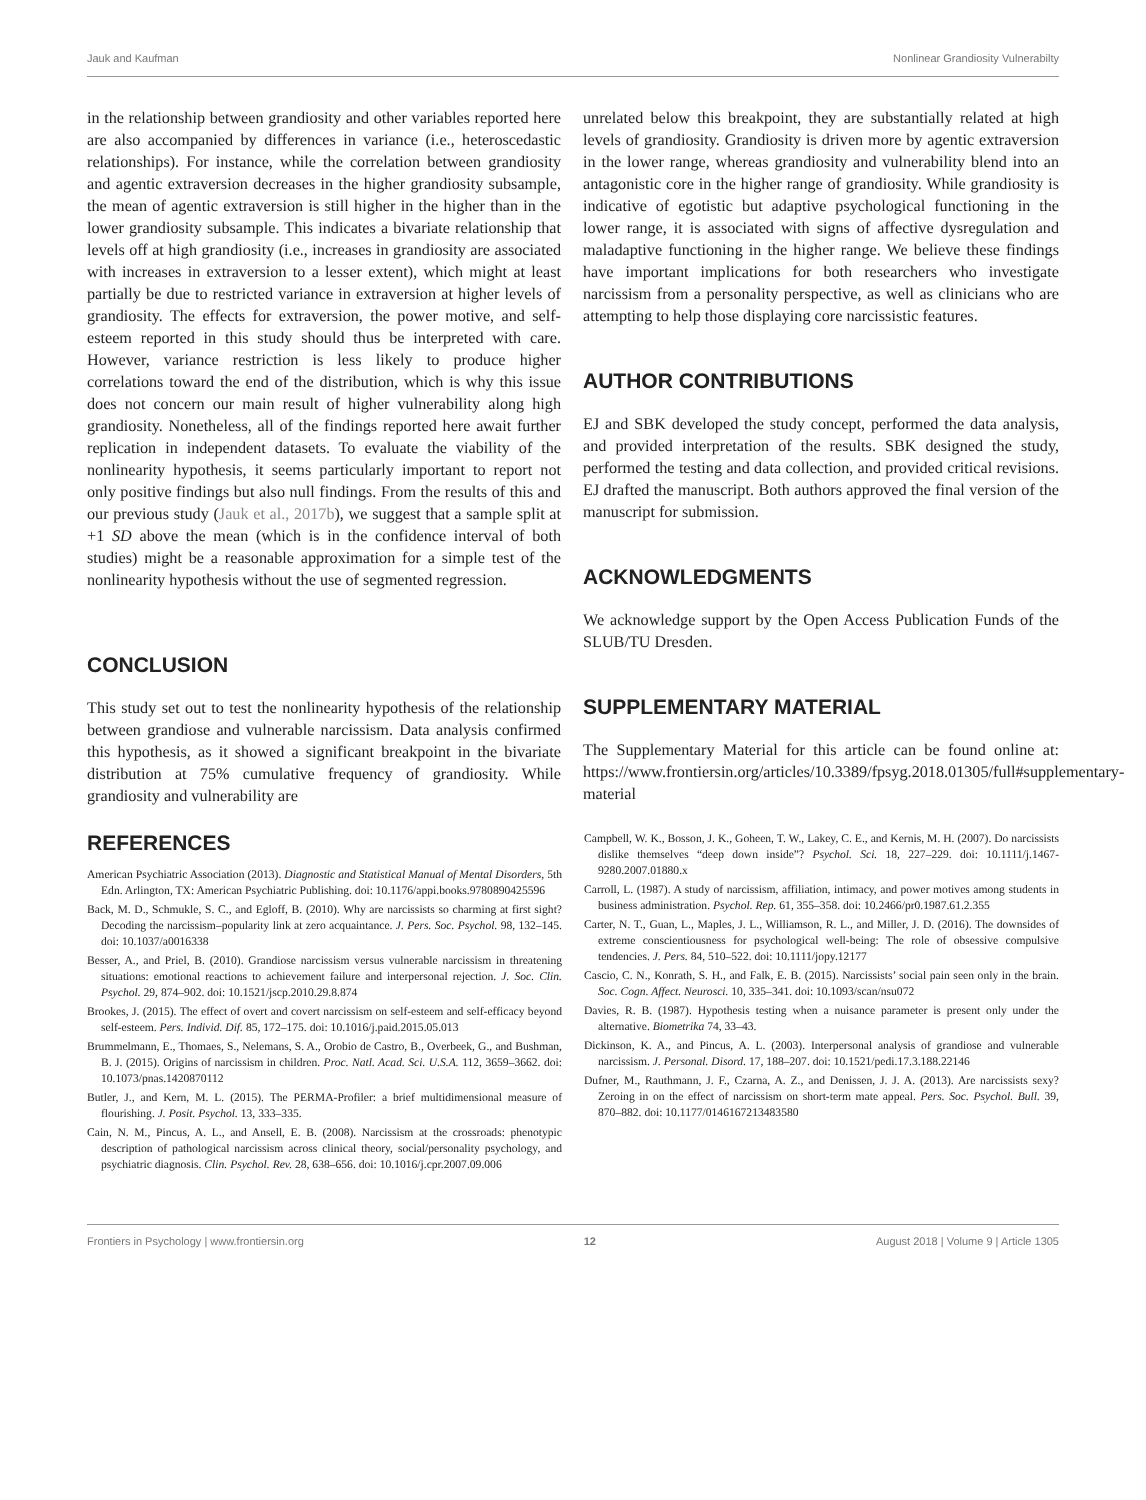Jauk and Kaufman Nonlinear Grandiosity Vulnerabilty
in the relationship between grandiosity and other variables reported here are also accompanied by differences in variance (i.e., heteroscedastic relationships). For instance, while the correlation between grandiosity and agentic extraversion decreases in the higher grandiosity subsample, the mean of agentic extraversion is still higher in the higher than in the lower grandiosity subsample. This indicates a bivariate relationship that levels off at high grandiosity (i.e., increases in grandiosity are associated with increases in extraversion to a lesser extent), which might at least partially be due to restricted variance in extraversion at higher levels of grandiosity. The effects for extraversion, the power motive, and self-esteem reported in this study should thus be interpreted with care. However, variance restriction is less likely to produce higher correlations toward the end of the distribution, which is why this issue does not concern our main result of higher vulnerability along high grandiosity. Nonetheless, all of the findings reported here await further replication in independent datasets. To evaluate the viability of the nonlinearity hypothesis, it seems particularly important to report not only positive findings but also null findings. From the results of this and our previous study (Jauk et al., 2017b), we suggest that a sample split at +1 SD above the mean (which is in the confidence interval of both studies) might be a reasonable approximation for a simple test of the nonlinearity hypothesis without the use of segmented regression.
CONCLUSION
This study set out to test the nonlinearity hypothesis of the relationship between grandiose and vulnerable narcissism. Data analysis confirmed this hypothesis, as it showed a significant breakpoint in the bivariate distribution at 75% cumulative frequency of grandiosity. While grandiosity and vulnerability are
unrelated below this breakpoint, they are substantially related at high levels of grandiosity. Grandiosity is driven more by agentic extraversion in the lower range, whereas grandiosity and vulnerability blend into an antagonistic core in the higher range of grandiosity. While grandiosity is indicative of egotistic but adaptive psychological functioning in the lower range, it is associated with signs of affective dysregulation and maladaptive functioning in the higher range. We believe these findings have important implications for both researchers who investigate narcissism from a personality perspective, as well as clinicians who are attempting to help those displaying core narcissistic features.
AUTHOR CONTRIBUTIONS
EJ and SBK developed the study concept, performed the data analysis, and provided interpretation of the results. SBK designed the study, performed the testing and data collection, and provided critical revisions. EJ drafted the manuscript. Both authors approved the final version of the manuscript for submission.
ACKNOWLEDGMENTS
We acknowledge support by the Open Access Publication Funds of the SLUB/TU Dresden.
SUPPLEMENTARY MATERIAL
The Supplementary Material for this article can be found online at: https://www.frontiersin.org/articles/10.3389/fpsyg.2018.01305/full#supplementary-material
REFERENCES
American Psychiatric Association (2013). Diagnostic and Statistical Manual of Mental Disorders, 5th Edn. Arlington, TX: American Psychiatric Publishing. doi: 10.1176/appi.books.9780890425596
Back, M. D., Schmukle, S. C., and Egloff, B. (2010). Why are narcissists so charming at first sight? Decoding the narcissism–popularity link at zero acquaintance. J. Pers. Soc. Psychol. 98, 132–145. doi: 10.1037/a0016338
Besser, A., and Priel, B. (2010). Grandiose narcissism versus vulnerable narcissism in threatening situations: emotional reactions to achievement failure and interpersonal rejection. J. Soc. Clin. Psychol. 29, 874–902. doi: 10.1521/jscp.2010.29.8.874
Brookes, J. (2015). The effect of overt and covert narcissism on self-esteem and self-efficacy beyond self-esteem. Pers. Individ. Dif. 85, 172–175. doi: 10.1016/j.paid.2015.05.013
Brummelmann, E., Thomaes, S., Nelemans, S. A., Orobio de Castro, B., Overbeek, G., and Bushman, B. J. (2015). Origins of narcissism in children. Proc. Natl. Acad. Sci. U.S.A. 112, 3659–3662. doi: 10.1073/pnas.1420870112
Butler, J., and Kern, M. L. (2015). The PERMA-Profiler: a brief multidimensional measure of flourishing. J. Posit. Psychol. 13, 333–335.
Cain, N. M., Pincus, A. L., and Ansell, E. B. (2008). Narcissism at the crossroads: phenotypic description of pathological narcissism across clinical theory, social/personality psychology, and psychiatric diagnosis. Clin. Psychol. Rev. 28, 638–656. doi: 10.1016/j.cpr.2007.09.006
Campbell, W. K., Bosson, J. K., Goheen, T. W., Lakey, C. E., and Kernis, M. H. (2007). Do narcissists dislike themselves “deep down inside”? Psychol. Sci. 18, 227–229. doi: 10.1111/j.1467-9280.2007.01880.x
Carroll, L. (1987). A study of narcissism, affiliation, intimacy, and power motives among students in business administration. Psychol. Rep. 61, 355–358. doi: 10.2466/pr0.1987.61.2.355
Carter, N. T., Guan, L., Maples, J. L., Williamson, R. L., and Miller, J. D. (2016). The downsides of extreme conscientiousness for psychological well-being: The role of obsessive compulsive tendencies. J. Pers. 84, 510–522. doi: 10.1111/jopy.12177
Cascio, C. N., Konrath, S. H., and Falk, E. B. (2015). Narcissists’ social pain seen only in the brain. Soc. Cogn. Affect. Neurosci. 10, 335–341. doi: 10.1093/scan/nsu072
Davies, R. B. (1987). Hypothesis testing when a nuisance parameter is present only under the alternative. Biometrika 74, 33–43.
Dickinson, K. A., and Pincus, A. L. (2003). Interpersonal analysis of grandiose and vulnerable narcissism. J. Personal. Disord. 17, 188–207. doi: 10.1521/pedi.17.3.188.22146
Dufner, M., Rauthmann, J. F., Czarna, A. Z., and Denissen, J. J. A. (2013). Are narcissists sexy? Zeroing in on the effect of narcissism on short-term mate appeal. Pers. Soc. Psychol. Bull. 39, 870–882. doi: 10.1177/0146167213483580
Frontiers in Psychology | www.frontiersin.org 12 August 2018 | Volume 9 | Article 1305